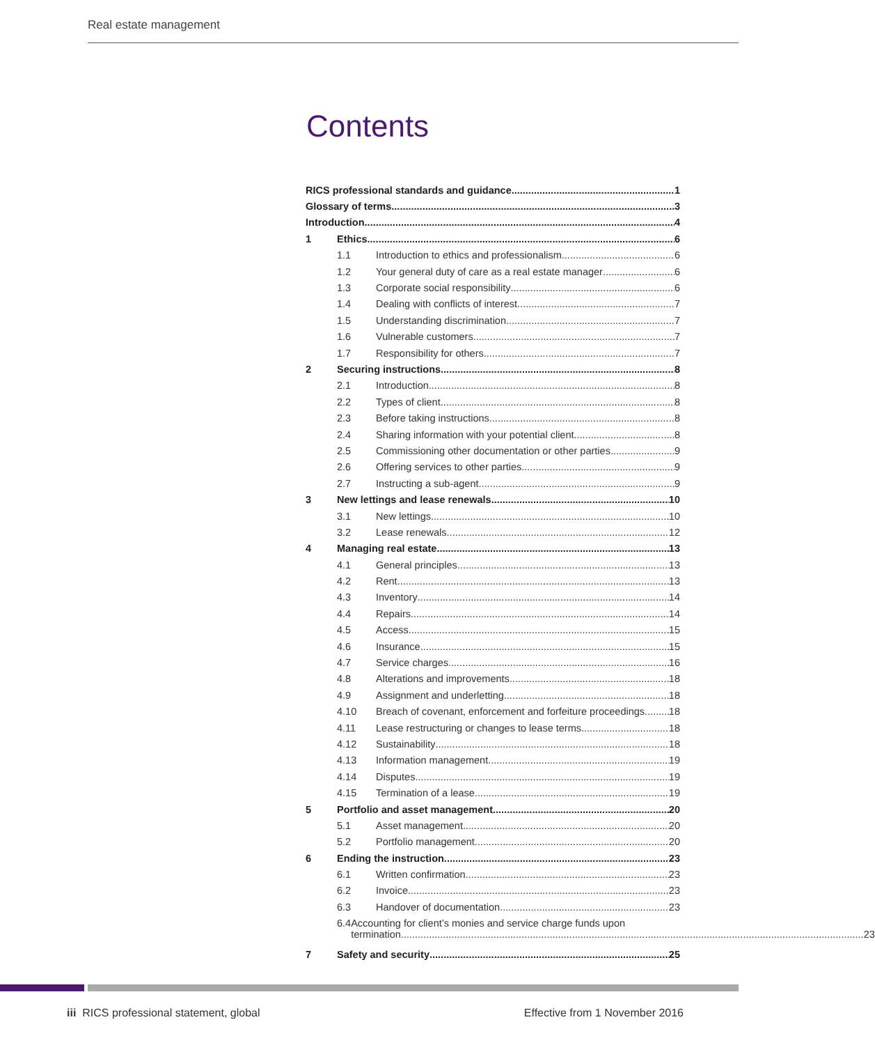Real estate management
Contents
RICS professional standards and guidance 1
Glossary of terms 3
Introduction 4
1 Ethics 6
1.1 Introduction to ethics and professionalism 6
1.2 Your general duty of care as a real estate manager 6
1.3 Corporate social responsibility 6
1.4 Dealing with conflicts of interest 7
1.5 Understanding discrimination 7
1.6 Vulnerable customers 7
1.7 Responsibility for others 7
2 Securing instructions 8
2.1 Introduction 8
2.2 Types of client 8
2.3 Before taking instructions 8
2.4 Sharing information with your potential client 8
2.5 Commissioning other documentation or other parties 9
2.6 Offering services to other parties 9
2.7 Instructing a sub-agent 9
3 New lettings and lease renewals 10
3.1 New lettings 10
3.2 Lease renewals 12
4 Managing real estate 13
4.1 General principles 13
4.2 Rent 13
4.3 Inventory 14
4.4 Repairs 14
4.5 Access 15
4.6 Insurance 15
4.7 Service charges 16
4.8 Alterations and improvements 18
4.9 Assignment and underletting 18
4.10 Breach of covenant, enforcement and forfeiture proceedings 18
4.11 Lease restructuring or changes to lease terms 18
4.12 Sustainability 18
4.13 Information management 19
4.14 Disputes 19
4.15 Termination of a lease 19
5 Portfolio and asset management 20
5.1 Asset management 20
5.2 Portfolio management 20
6 Ending the instruction 23
6.1 Written confirmation 23
6.2 Invoice 23
6.3 Handover of documentation 23
6.4 Accounting for client’s monies and service charge funds upon
termination 23
7 Safety and security 25
iii RICS professional statement, global
Effective from 1 November 2016